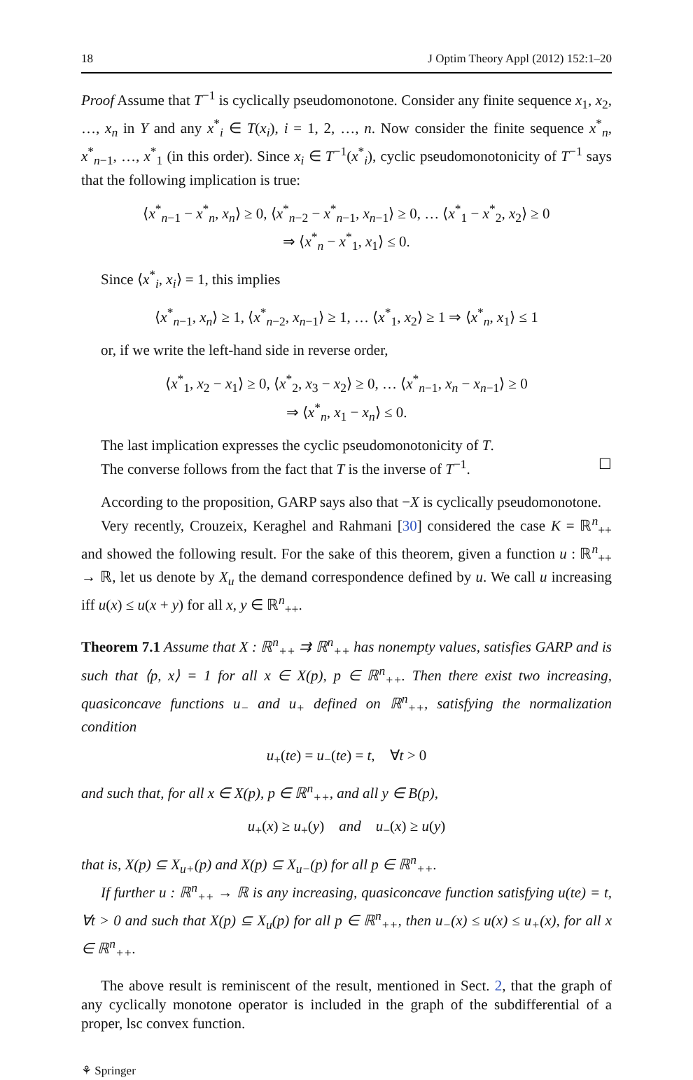18 J Optim Theory Appl (2012) 152:1–20
Proof Assume that T<sup>−1</sup> is cyclically pseudomonotone. Consider any finite sequence x<sub>1</sub>, x<sub>2</sub>, …, x<sub>n</sub> in Y and any x<sup>*</sup><sub>i</sub> ∈ T(x<sub>i</sub>), i = 1, 2, …, n. Now consider the finite sequence x<sup>*</sup><sub>n</sub>, x<sup>*</sup><sub>n−1</sub>, …, x<sup>*</sup><sub>1</sub> (in this order). Since x<sub>i</sub> ∈ T<sup>−1</sup>(x<sup>*</sup><sub>i</sub>), cyclic pseudomonotonicity of T<sup>−1</sup> says that the following implication is true:
⟨x<sup>*</sup><sub>n−1</sub> − x<sup>*</sup><sub>n</sub>, x<sub>n</sub>⟩ ≥ 0, ⟨x<sup>*</sup><sub>n−2</sub> − x<sup>*</sup><sub>n−1</sub>, x<sub>n−1</sub>⟩ ≥ 0, … ⟨x<sup>*</sup><sub>1</sub> − x<sup>*</sup><sub>2</sub>, x<sub>2</sub>⟩ ≥ 0
⇒ ⟨x<sup>*</sup><sub>n</sub> − x<sup>*</sup><sub>1</sub>, x<sub>1</sub>⟩ ≤ 0.
Since ⟨x<sup>*</sup><sub>i</sub>, x<sub>i</sub>⟩ = 1, this implies
⟨x<sup>*</sup><sub>n−1</sub>, x<sub>n</sub>⟩ ≥ 1, ⟨x<sup>*</sup><sub>n−2</sub>, x<sub>n−1</sub>⟩ ≥ 1, … ⟨x<sup>*</sup><sub>1</sub>, x<sub>2</sub>⟩ ≥ 1 ⇒ ⟨x<sup>*</sup><sub>n</sub>, x<sub>1</sub>⟩ ≤ 1
or, if we write the left-hand side in reverse order,
⟨x<sup>*</sup><sub>1</sub>, x<sub>2</sub> − x<sub>1</sub>⟩ ≥ 0, ⟨x<sup>*</sup><sub>2</sub>, x<sub>3</sub> − x<sub>2</sub>⟩ ≥ 0, … ⟨x<sup>*</sup><sub>n−1</sub>, x<sub>n</sub> − x<sub>n−1</sub>⟩ ≥ 0
⇒ ⟨x<sup>*</sup><sub>n</sub>, x<sub>1</sub> − x<sub>n</sub>⟩ ≤ 0.
The last implication expresses the cyclic pseudomonotonicity of T.
The converse follows from the fact that T is the inverse of T<sup>−1</sup>. ☐
According to the proposition, GARP says also that −X is cyclically pseudomonotone.
Very recently, Crouzeix, Keraghel and Rahmani [30] considered the case K = ℝ<sup>n</sup><sub>++</sub> and showed the following result. For the sake of this theorem, given a function u : ℝ<sup>n</sup><sub>++</sub> → ℝ, let us denote by X<sub>u</sub> the demand correspondence defined by u. We call u increasing iff u(x) ≤ u(x + y) for all x, y ∈ ℝ<sup>n</sup><sub>++</sub>.
Theorem 7.1 Assume that X : ℝ<sup>n</sup><sub>++</sub> ⇉ ℝ<sup>n</sup><sub>++</sub> has nonempty values, satisfies GARP and is such that ⟨p, x⟩ = 1 for all x ∈ X(p), p ∈ ℝ<sup>n</sup><sub>++</sub>. Then there exist two increasing, quasiconcave functions u<sub>−</sub> and u<sub>+</sub> defined on ℝ<sup>n</sup><sub>++</sub>, satisfying the normalization condition
u<sub>+</sub>(te) = u<sub>−</sub>(te) = t, ∀t > 0
and such that, for all x ∈ X(p), p ∈ ℝ<sup>n</sup><sub>++</sub>, and all y ∈ B(p),
u<sub>+</sub>(x) ≥ u<sub>+</sub>(y) and u<sub>−</sub>(x) ≥ u(y)
that is, X(p) ⊆ X<sub>u+</sub>(p) and X(p) ⊆ X<sub>u−</sub>(p) for all p ∈ ℝ<sup>n</sup><sub>++</sub>.
If further u : ℝ<sup>n</sup><sub>++</sub> → ℝ is any increasing, quasiconcave function satisfying u(te) = t, ∀t > 0 and such that X(p) ⊆ X<sub>u</sub>(p) for all p ∈ ℝ<sup>n</sup><sub>++</sub>, then u<sub>−</sub>(x) ≤ u(x) ≤ u<sub>+</sub>(x), for all x ∈ ℝ<sup>n</sup><sub>++</sub>.
The above result is reminiscent of the result, mentioned in Sect. 2, that the graph of any cyclically monotone operator is included in the graph of the subdifferential of a proper, lsc convex function.
⚘ Springer